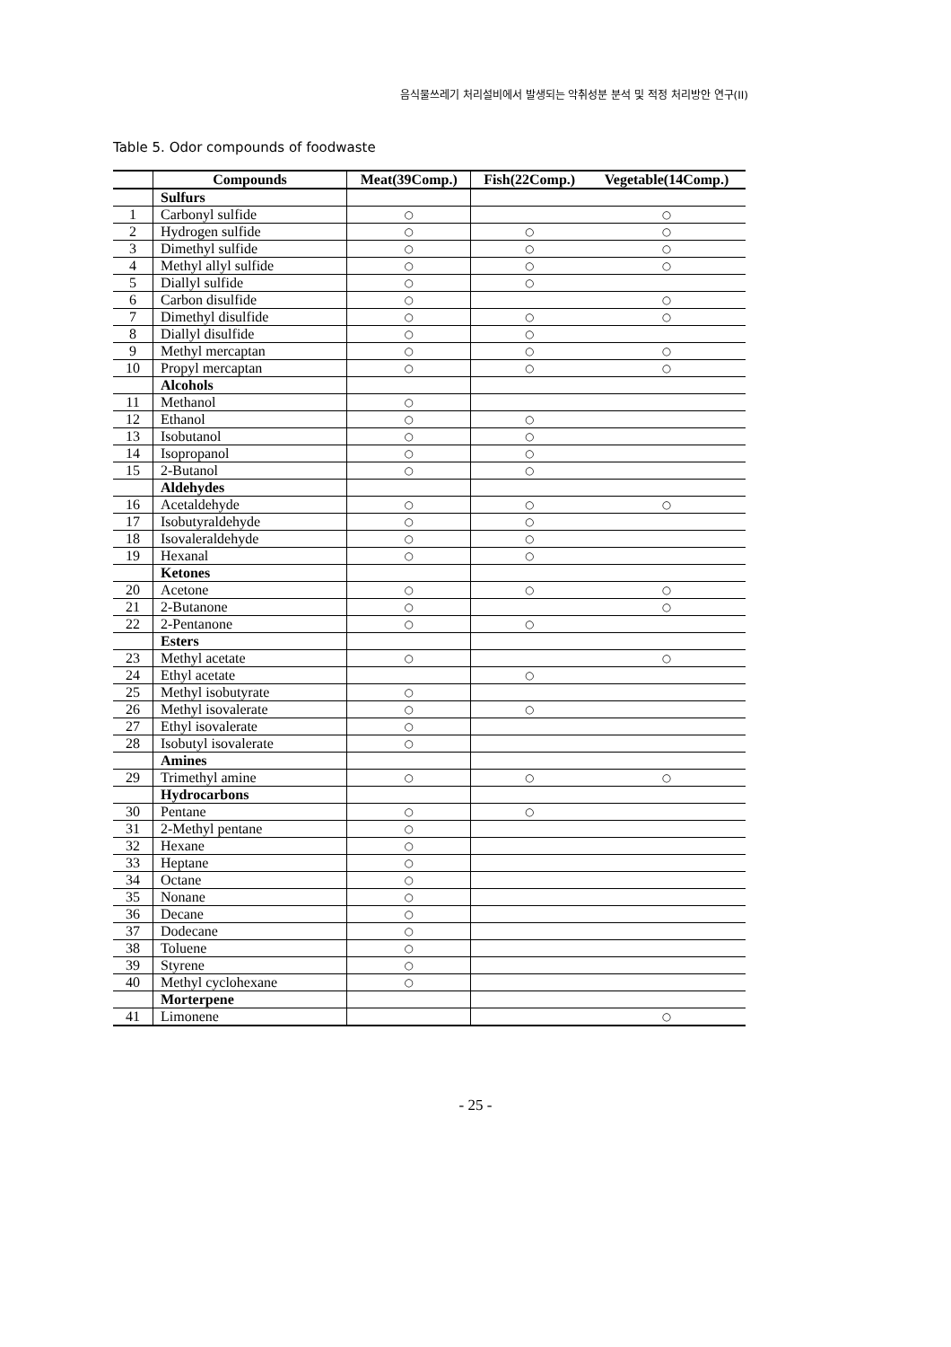음식물쓰레기 처리설비에서 발생되는 악취성분 분석 및 적정 처리방안 연구(II)
Table 5. Odor compounds of foodwaste
| | Compounds | Meat(39Comp.) | Fish(22Comp.) | Vegetable(14Comp.) |
| --- | --- | --- | --- | --- |
| | Sulfurs | | | |
| 1 | Carbonyl sulfide | ○ | | ○ |
| 2 | Hydrogen sulfide | ○ | ○ | ○ |
| 3 | Dimethyl sulfide | ○ | ○ | ○ |
| 4 | Methyl allyl sulfide | ○ | ○ | ○ |
| 5 | Diallyl sulfide | ○ | ○ | |
| 6 | Carbon disulfide | ○ | | ○ |
| 7 | Dimethyl disulfide | ○ | ○ | ○ |
| 8 | Diallyl disulfide | ○ | ○ | |
| 9 | Methyl mercaptan | ○ | ○ | ○ |
| 10 | Propyl mercaptan | ○ | ○ | ○ |
| | Alcohols | | | |
| 11 | Methanol | ○ | | |
| 12 | Ethanol | ○ | ○ | |
| 13 | Isobutanol | ○ | ○ | |
| 14 | Isopropanol | ○ | ○ | |
| 15 | 2-Butanol | ○ | ○ | |
| | Aldehydes | | | |
| 16 | Acetaldehyde | ○ | ○ | ○ |
| 17 | Isobutyraldehyde | ○ | ○ | |
| 18 | Isovaleraldehyde | ○ | ○ | |
| 19 | Hexanal | ○ | ○ | |
| | Ketones | | | |
| 20 | Acetone | ○ | ○ | ○ |
| 21 | 2-Butanone | ○ | | ○ |
| 22 | 2-Pentanone | ○ | ○ | |
| | Esters | | | |
| 23 | Methyl acetate | ○ | | ○ |
| 24 | Ethyl acetate | | ○ | |
| 25 | Methyl isobutyrate | ○ | | |
| 26 | Methyl isovalerate | ○ | ○ | |
| 27 | Ethyl isovalerate | ○ | | |
| 28 | Isobutyl isovalerate | ○ | | |
| | Amines | | | |
| 29 | Trimethyl amine | ○ | ○ | ○ |
| | Hydrocarbons | | | |
| 30 | Pentane | ○ | ○ | |
| 31 | 2-Methyl pentane | ○ | | |
| 32 | Hexane | ○ | | |
| 33 | Heptane | ○ | | |
| 34 | Octane | ○ | | |
| 35 | Nonane | ○ | | |
| 36 | Decane | ○ | | |
| 37 | Dodecane | ○ | | |
| 38 | Toluene | ○ | | |
| 39 | Styrene | ○ | | |
| 40 | Methyl cyclohexane | ○ | | |
| | Morterpene | | | |
| 41 | Limonene | | | ○ |
- 25 -